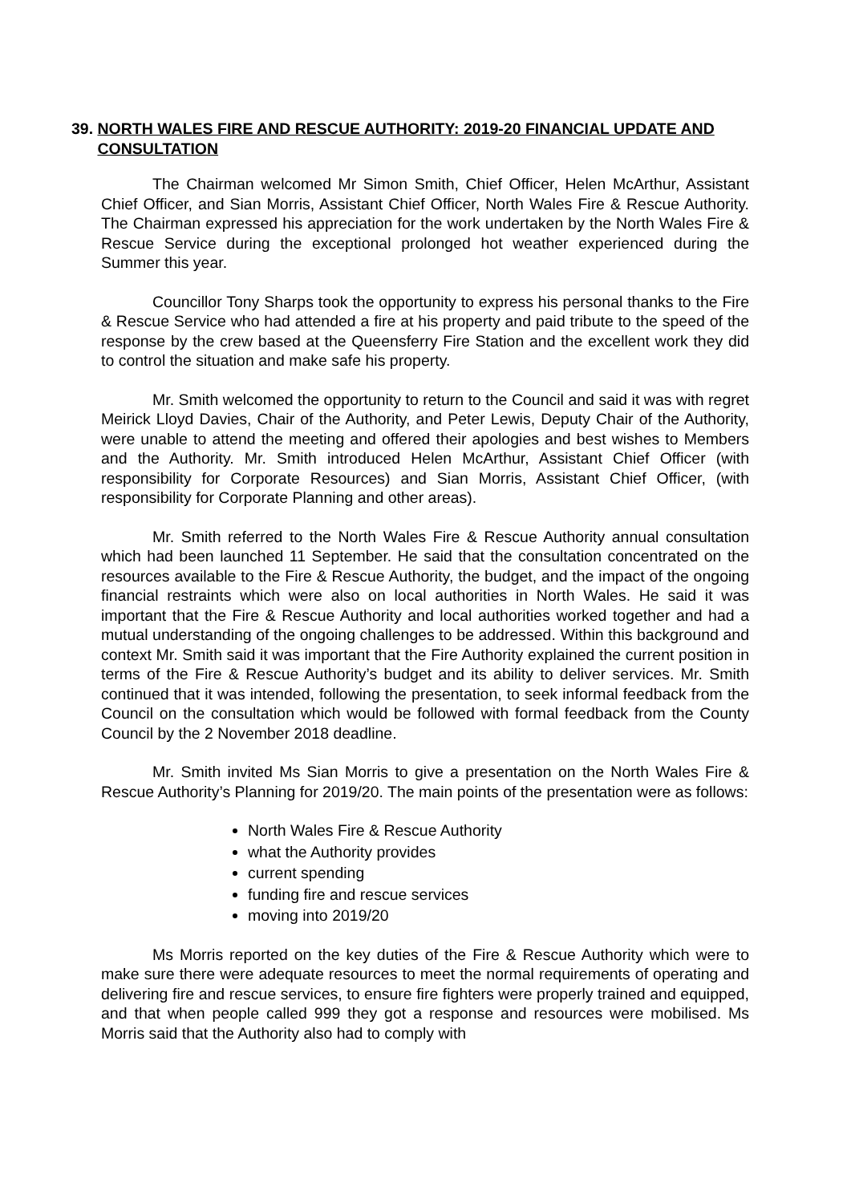39. NORTH WALES FIRE AND RESCUE AUTHORITY: 2019-20 FINANCIAL UPDATE AND CONSULTATION
The Chairman welcomed Mr Simon Smith, Chief Officer, Helen McArthur, Assistant Chief Officer, and Sian Morris, Assistant Chief Officer, North Wales Fire & Rescue Authority. The Chairman expressed his appreciation for the work undertaken by the North Wales Fire & Rescue Service during the exceptional prolonged hot weather experienced during the Summer this year.
Councillor Tony Sharps took the opportunity to express his personal thanks to the Fire & Rescue Service who had attended a fire at his property and paid tribute to the speed of the response by the crew based at the Queensferry Fire Station and the excellent work they did to control the situation and make safe his property.
Mr. Smith welcomed the opportunity to return to the Council and said it was with regret Meirick Lloyd Davies, Chair of the Authority, and Peter Lewis, Deputy Chair of the Authority, were unable to attend the meeting and offered their apologies and best wishes to Members and the Authority. Mr. Smith introduced Helen McArthur, Assistant Chief Officer (with responsibility for Corporate Resources) and Sian Morris, Assistant Chief Officer, (with responsibility for Corporate Planning and other areas).
Mr. Smith referred to the North Wales Fire & Rescue Authority annual consultation which had been launched 11 September. He said that the consultation concentrated on the resources available to the Fire & Rescue Authority, the budget, and the impact of the ongoing financial restraints which were also on local authorities in North Wales. He said it was important that the Fire & Rescue Authority and local authorities worked together and had a mutual understanding of the ongoing challenges to be addressed. Within this background and context Mr. Smith said it was important that the Fire Authority explained the current position in terms of the Fire & Rescue Authority’s budget and its ability to deliver services. Mr. Smith continued that it was intended, following the presentation, to seek informal feedback from the Council on the consultation which would be followed with formal feedback from the County Council by the 2 November 2018 deadline.
Mr. Smith invited Ms Sian Morris to give a presentation on the North Wales Fire & Rescue Authority’s Planning for 2019/20. The main points of the presentation were as follows:
North Wales Fire & Rescue Authority
what the Authority provides
current spending
funding fire and rescue services
moving into 2019/20
Ms Morris reported on the key duties of the Fire & Rescue Authority which were to make sure there were adequate resources to meet the normal requirements of operating and delivering fire and rescue services, to ensure fire fighters were properly trained and equipped, and that when people called 999 they got a response and resources were mobilised. Ms Morris said that the Authority also had to comply with